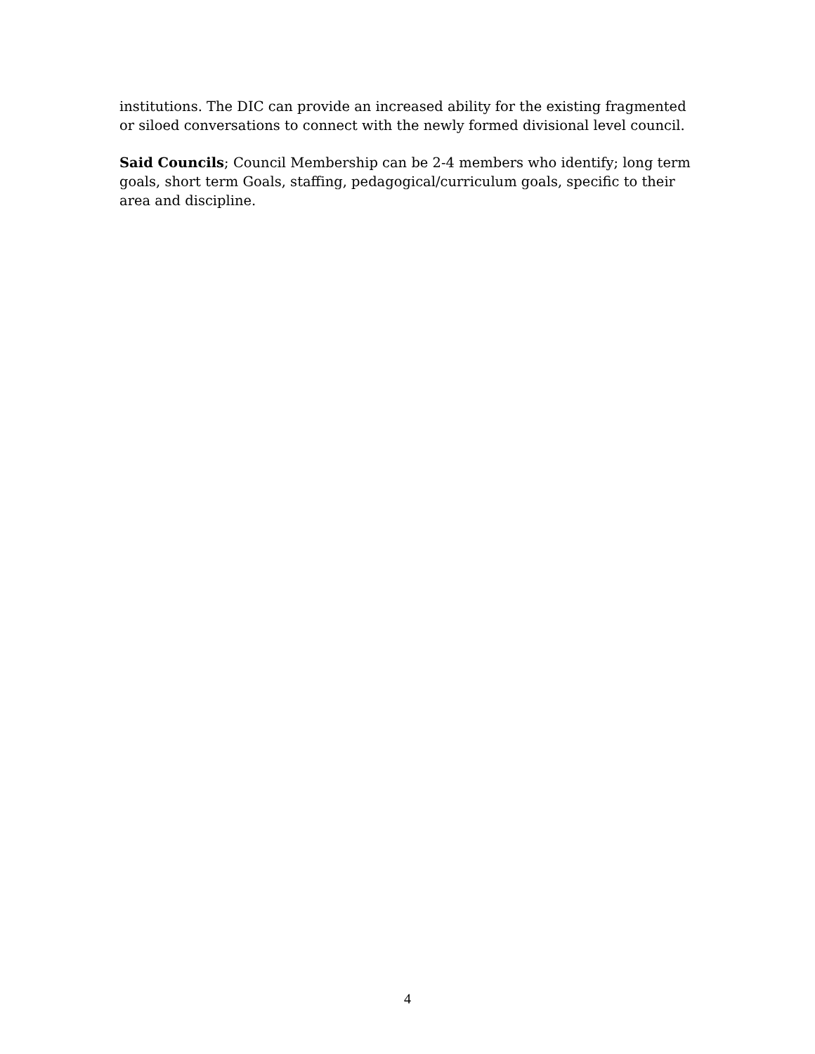institutions. The DIC can provide an increased ability for the existing fragmented or siloed conversations to connect with the newly formed divisional level council.
Said Councils; Council Membership can be 2-4 members who identify; long term goals, short term Goals, staffing, pedagogical/curriculum goals, specific to their area and discipline.
4